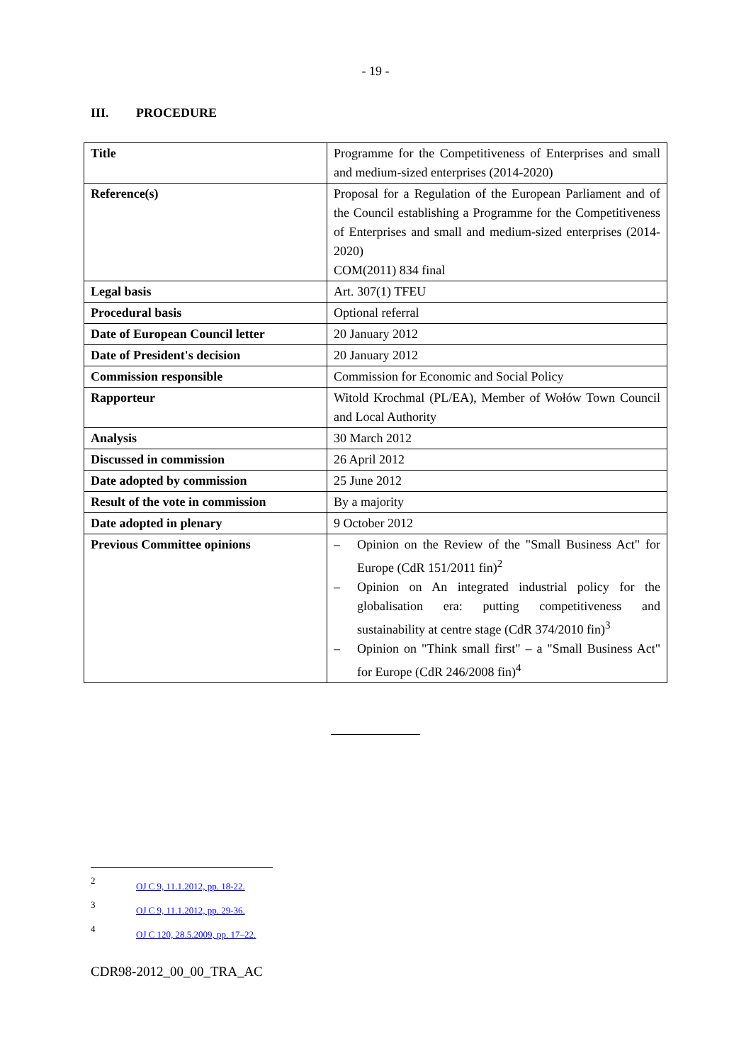- 19 -
III. PROCEDURE
| Title | Programme for the Competitiveness of Enterprises and small and medium-sized enterprises (2014-2020) |
| Reference(s) | Proposal for a Regulation of the European Parliament and of the Council establishing a Programme for the Competitiveness of Enterprises and small and medium-sized enterprises (2014-2020) COM(2011) 834 final |
| Legal basis | Art. 307(1) TFEU |
| Procedural basis | Optional referral |
| Date of European Council letter | 20 January 2012 |
| Date of President's decision | 20 January 2012 |
| Commission responsible | Commission for Economic and Social Policy |
| Rapporteur | Witold Krochmal (PL/EA), Member of Wołów Town Council and Local Authority |
| Analysis | 30 March 2012 |
| Discussed in commission | 26 April 2012 |
| Date adopted by commission | 25 June 2012 |
| Result of the vote in commission | By a majority |
| Date adopted in plenary | 9 October 2012 |
| Previous Committee opinions | – Opinion on the Review of the "Small Business Act" for Europe (CdR 151/2011 fin)<sup>2</sup> – Opinion on An integrated industrial policy for the globalisation era: putting competitiveness and sustainability at centre stage (CdR 374/2010 fin)<sup>3</sup> – Opinion on "Think small first" – a "Small Business Act" for Europe (CdR 246/2008 fin)<sup>4</sup> |
2 OJ C 9, 11.1.2012, pp. 18-22.
3 OJ C 9, 11.1.2012, pp. 29-36.
4 OJ C 120, 28.5.2009, pp. 17–22.
CDR98-2012_00_00_TRA_AC